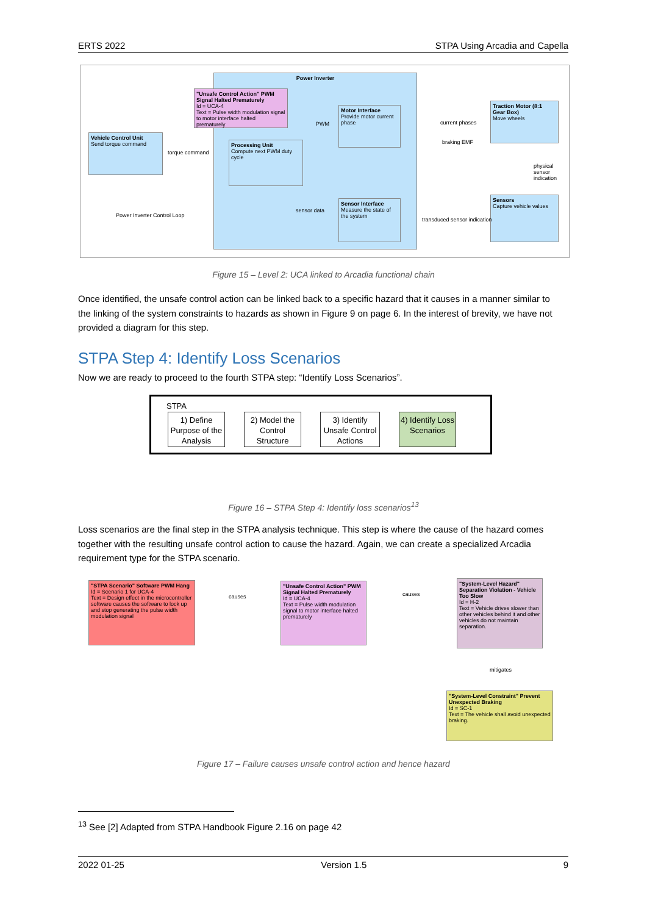ERTS 2022 STPA Using Arcadia and Capella
Power Inverter
"Unsafe Control Action" PWM Signal Halted Prematurely
Id = UCA-4
Text = Pulse width modulation signal to motor interface halted prematurely
Vehicle Control Unit
Send torque command
Processing Unit
Compute next PWM duty cycle
Motor Interface
Provide motor current phase
Traction Motor (8:1 Gear Box)
Move wheels
Sensor Interface
Measure the state of the system
Sensors
Capture vehicle values
torque command
PWM current phases
braking EMF
physical sensor indication
sensor data
transduced sensor indication
Power Inverter Control Loop
Figure 15 – Level 2: UCA linked to Arcadia functional chain
Once identified, the unsafe control action can be linked back to a specific hazard that it causes in a manner similar to the linking of the system constraints to hazards as shown in Figure 9 on page 6. In the interest of brevity, we have not provided a diagram for this step.
STPA Step 4: Identify Loss Scenarios
Now we are ready to proceed to the fourth STPA step: “Identify Loss Scenarios”.
STPA
1) Define Purpose of the Analysis
2) Model the Control Structure
3) Identify Unsafe Control Actions
4) Identify Loss Scenarios
Figure 16 – STPA Step 4: Identify loss scenarios<sup>13</sup>
Loss scenarios are the final step in the STPA analysis technique. This step is where the cause of the hazard comes together with the resulting unsafe control action to cause the hazard. Again, we can create a specialized Arcadia requirement type for the STPA scenario.
"STPA Scenario" Software PWM Hang
Id = Scenario 1 for UCA-4
Text = Design effect in the microcontroller software causes the software to lock up and stop generating the pulse width modulation signal
causes
"Unsafe Control Action" PWM Signal Halted Prematurely
Id = UCA-4
Text = Pulse width modulation signal to motor interface halted prematurely
causes
"System-Level Hazard" Separation Violation - Vehicle Too Slow
Id = H-2
Text = Vehicle drives slower than other vehicles behind it and other vehicles do not maintain separation.
mitigates
"System-Level Constraint" Prevent Unexpected Braking
Id = SC-1
Text = The vehicle shall avoid unexpected braking.
Figure 17 – Failure causes unsafe control action and hence hazard
<sup>13</sup> See [2] Adapted from STPA Handbook Figure 2.16 on page 42
2022 01-25 Version 1.5 9